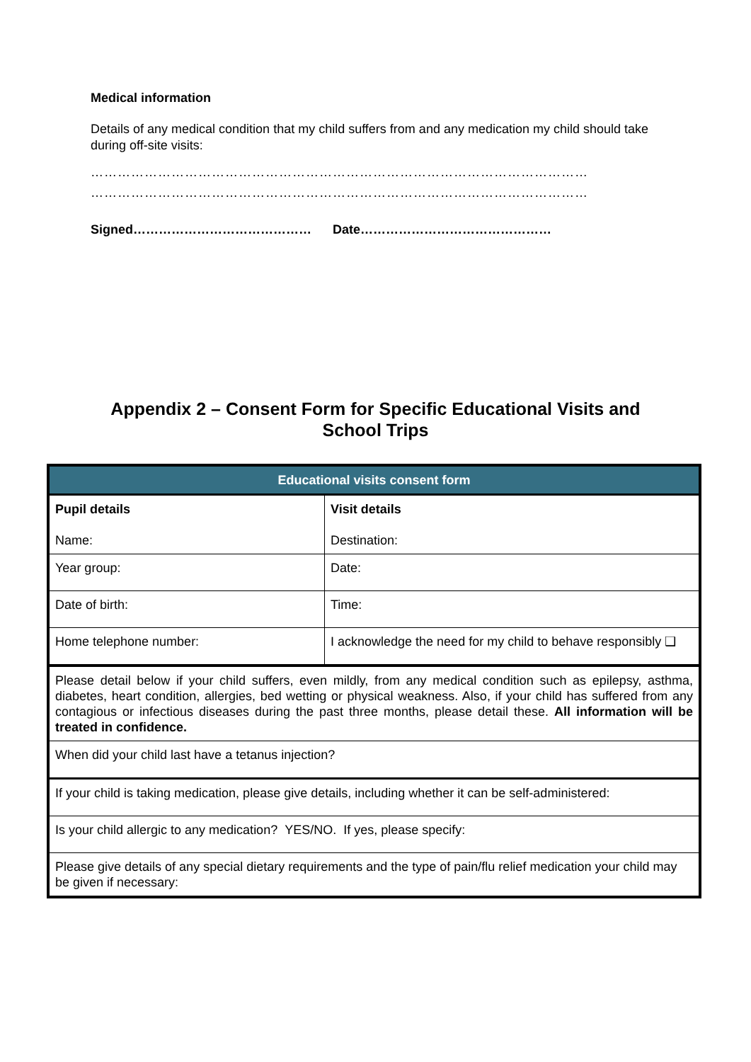Medical information
Details of any medical condition that my child suffers from and any medication my child should take during off-site visits:
…………………………………………………………………………………………………
…………………………………………………………………………………………………
Signed…………………………………… Date………………………………………
Appendix 2 – Consent Form for Specific Educational Visits and
School Trips
| Educational visits consent form | |
| --- | --- |
| Pupil details Name: | Visit details Destination: |
| Year group: | Date: |
| Date of birth: | Time: |
| Home telephone number: | I acknowledge the need for my child to behave responsibly ❑ |
| Please detail below if your child suffers, even mildly, from any medical condition such as epilepsy, asthma, diabetes, heart condition, allergies, bed wetting or physical weakness. Also, if your child has suffered from any contagious or infectious diseases during the past three months, please detail these. All information will be treated in confidence. | |
| When did your child last have a tetanus injection? | |
| If your child is taking medication, please give details, including whether it can be self-administered: | |
| Is your child allergic to any medication? YES/NO. If yes, please specify: | |
| Please give details of any special dietary requirements and the type of pain/flu relief medication your child may be given if necessary: | |